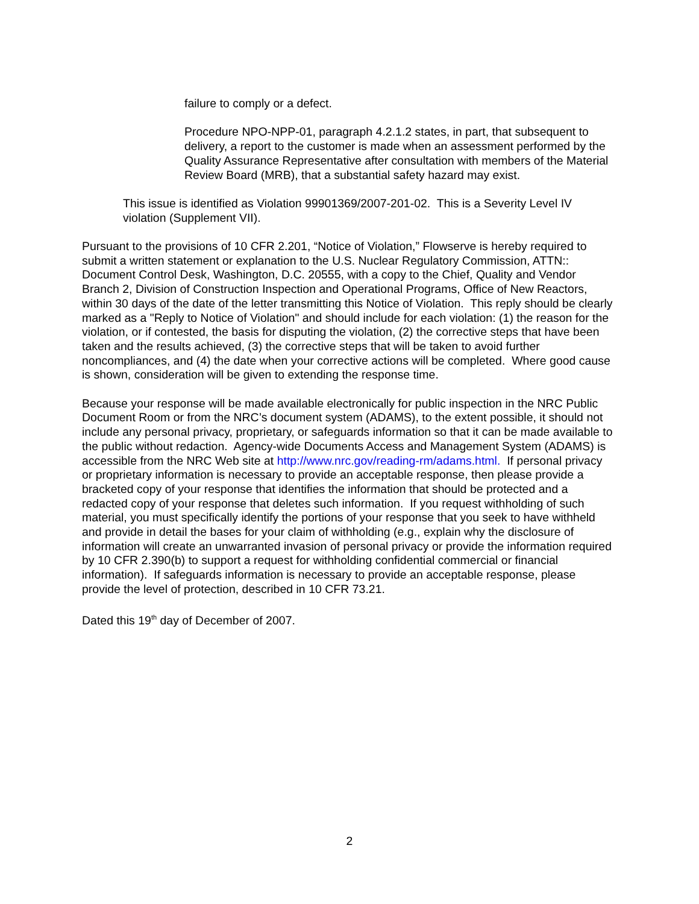failure to comply or a defect.
Procedure NPO-NPP-01, paragraph 4.2.1.2 states, in part, that subsequent to delivery, a report to the customer is made when an assessment performed by the Quality Assurance Representative after consultation with members of the Material Review Board (MRB), that a substantial safety hazard may exist.
This issue is identified as Violation 99901369/2007-201-02. This is a Severity Level IV violation (Supplement VII).
Pursuant to the provisions of 10 CFR 2.201, “Notice of Violation,” Flowserve is hereby required to submit a written statement or explanation to the U.S. Nuclear Regulatory Commission, ATTN:: Document Control Desk, Washington, D.C. 20555, with a copy to the Chief, Quality and Vendor Branch 2, Division of Construction Inspection and Operational Programs, Office of New Reactors, within 30 days of the date of the letter transmitting this Notice of Violation. This reply should be clearly marked as a "Reply to Notice of Violation" and should include for each violation: (1) the reason for the violation, or if contested, the basis for disputing the violation, (2) the corrective steps that have been taken and the results achieved, (3) the corrective steps that will be taken to avoid further noncompliances, and (4) the date when your corrective actions will be completed. Where good cause is shown, consideration will be given to extending the response time.
Because your response will be made available electronically for public inspection in the NRC Public Document Room or from the NRC’s document system (ADAMS), to the extent possible, it should not include any personal privacy, proprietary, or safeguards information so that it can be made available to the public without redaction. Agency-wide Documents Access and Management System (ADAMS) is accessible from the NRC Web site at http://www.nrc.gov/reading-rm/adams.html. If personal privacy or proprietary information is necessary to provide an acceptable response, then please provide a bracketed copy of your response that identifies the information that should be protected and a redacted copy of your response that deletes such information. If you request withholding of such material, you must specifically identify the portions of your response that you seek to have withheld and provide in detail the bases for your claim of withholding (e.g., explain why the disclosure of information will create an unwarranted invasion of personal privacy or provide the information required by 10 CFR 2.390(b) to support a request for withholding confidential commercial or financial information). If safeguards information is necessary to provide an acceptable response, please provide the level of protection, described in 10 CFR 73.21.
Dated this 19<sup>th</sup> day of December of 2007.
2